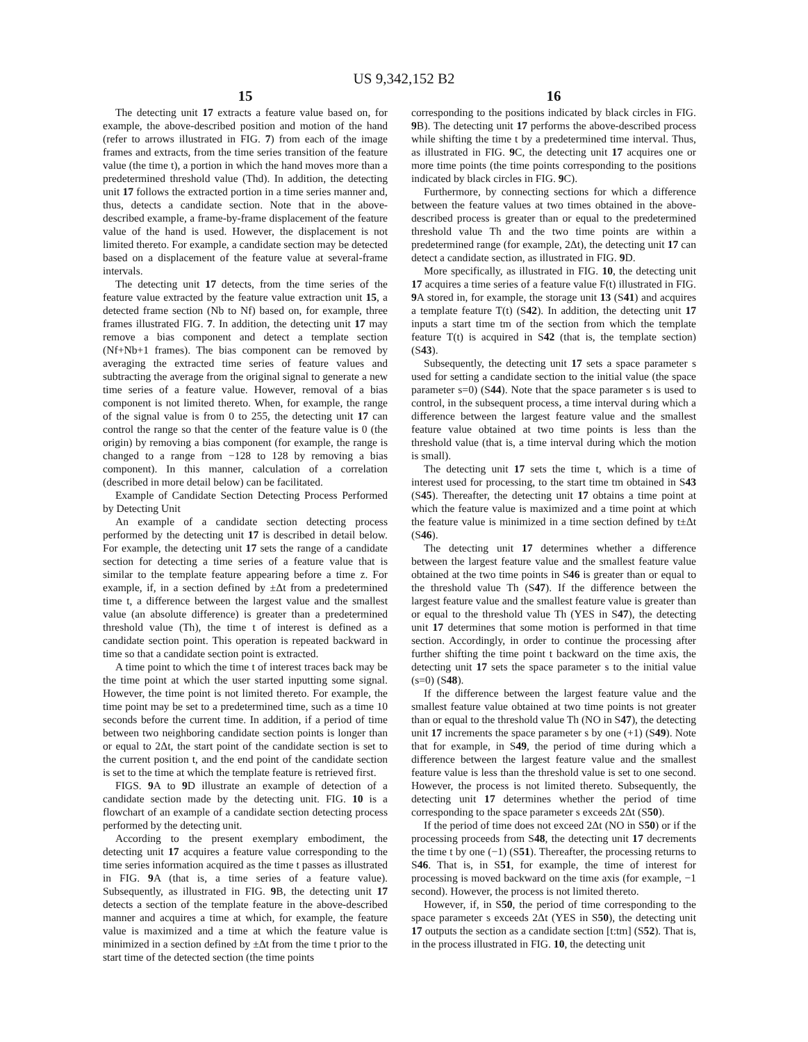US 9,342,152 B2
15
The detecting unit 17 extracts a feature value based on, for example, the above-described position and motion of the hand (refer to arrows illustrated in FIG. 7) from each of the image frames and extracts, from the time series transition of the feature value (the time t), a portion in which the hand moves more than a predetermined threshold value (Thd). In addition, the detecting unit 17 follows the extracted portion in a time series manner and, thus, detects a candidate section. Note that in the above-described example, a frame-by-frame displacement of the feature value of the hand is used. However, the displacement is not limited thereto. For example, a candidate section may be detected based on a displacement of the feature value at several-frame intervals.
The detecting unit 17 detects, from the time series of the feature value extracted by the feature value extraction unit 15, a detected frame section (Nb to Nf) based on, for example, three frames illustrated FIG. 7. In addition, the detecting unit 17 may remove a bias component and detect a template section (Nf+Nb+1 frames). The bias component can be removed by averaging the extracted time series of feature values and subtracting the average from the original signal to generate a new time series of a feature value. However, removal of a bias component is not limited thereto. When, for example, the range of the signal value is from 0 to 255, the detecting unit 17 can control the range so that the center of the feature value is 0 (the origin) by removing a bias component (for example, the range is changed to a range from −128 to 128 by removing a bias component). In this manner, calculation of a correlation (described in more detail below) can be facilitated.
Example of Candidate Section Detecting Process Performed by Detecting Unit
An example of a candidate section detecting process performed by the detecting unit 17 is described in detail below. For example, the detecting unit 17 sets the range of a candidate section for detecting a time series of a feature value that is similar to the template feature appearing before a time z. For example, if, in a section defined by ±Δt from a predetermined time t, a difference between the largest value and the smallest value (an absolute difference) is greater than a predetermined threshold value (Th), the time t of interest is defined as a candidate section point. This operation is repeated backward in time so that a candidate section point is extracted.
A time point to which the time t of interest traces back may be the time point at which the user started inputting some signal. However, the time point is not limited thereto. For example, the time point may be set to a predetermined time, such as a time 10 seconds before the current time. In addition, if a period of time between two neighboring candidate section points is longer than or equal to 2Δt, the start point of the candidate section is set to the current position t, and the end point of the candidate section is set to the time at which the template feature is retrieved first.
FIGS. 9 A to 9 D illustrate an example of detection of a candidate section made by the detecting unit. FIG. 10 is a flowchart of an example of a candidate section detecting process performed by the detecting unit.
According to the present exemplary embodiment, the detecting unit 17 acquires a feature value corresponding to the time series information acquired as the time t passes as illustrated in FIG. 9 A (that is, a time series of a feature value). Subsequently, as illustrated in FIG. 9 B, the detecting unit 17 detects a section of the template feature in the above-described manner and acquires a time at which, for example, the feature value is maximized and a time at which the feature value is minimized in a section defined by ±Δt from the time t prior to the start time of the detected section (the time points
16
corresponding to the positions indicated by black circles in FIG. 9 B). The detecting unit 17 performs the above-described process while shifting the time t by a predetermined time interval. Thus, as illustrated in FIG. 9 C, the detecting unit 17 acquires one or more time points (the time points corresponding to the positions indicated by black circles in FIG. 9 C).
Furthermore, by connecting sections for which a difference between the feature values at two times obtained in the above-described process is greater than or equal to the predetermined threshold value Th and the two time points are within a predetermined range (for example, 2Δt), the detecting unit 17 can detect a candidate section, as illustrated in FIG. 9 D.
More specifically, as illustrated in FIG. 10, the detecting unit 17 acquires a time series of a feature value F(t) illustrated in FIG. 9 A stored in, for example, the storage unit 13 (S41) and acquires a template feature T(t) (S42). In addition, the detecting unit 17 inputs a start time tm of the section from which the template feature T(t) is acquired in S42 (that is, the template section) (S43).
Subsequently, the detecting unit 17 sets a space parameter s used for setting a candidate section to the initial value (the space parameter s=0) (S44). Note that the space parameter s is used to control, in the subsequent process, a time interval during which a difference between the largest feature value and the smallest feature value obtained at two time points is less than the threshold value (that is, a time interval during which the motion is small).
The detecting unit 17 sets the time t, which is a time of interest used for processing, to the start time tm obtained in S43 (S45). Thereafter, the detecting unit 17 obtains a time point at which the feature value is maximized and a time point at which the feature value is minimized in a time section defined by t±Δt (S46).
The detecting unit 17 determines whether a difference between the largest feature value and the smallest feature value obtained at the two time points in S46 is greater than or equal to the threshold value Th (S47). If the difference between the largest feature value and the smallest feature value is greater than or equal to the threshold value Th (YES in S47), the detecting unit 17 determines that some motion is performed in that time section. Accordingly, in order to continue the processing after further shifting the time point t backward on the time axis, the detecting unit 17 sets the space parameter s to the initial value (s=0) (S48).
If the difference between the largest feature value and the smallest feature value obtained at two time points is not greater than or equal to the threshold value Th (NO in S47), the detecting unit 17 increments the space parameter s by one (+1) (S49). Note that for example, in S49, the period of time during which a difference between the largest feature value and the smallest feature value is less than the threshold value is set to one second. However, the process is not limited thereto. Subsequently, the detecting unit 17 determines whether the period of time corresponding to the space parameter s exceeds 2Δt (S50).
If the period of time does not exceed 2Δt (NO in S50) or if the processing proceeds from S48, the detecting unit 17 decrements the time t by one (−1) (S51). Thereafter, the processing returns to S46. That is, in S51, for example, the time of interest for processing is moved backward on the time axis (for example, −1 second). However, the process is not limited thereto.
However, if, in S50, the period of time corresponding to the space parameter s exceeds 2Δt (YES in S50), the detecting unit 17 outputs the section as a candidate section [t:tm] (S52). That is, in the process illustrated in FIG. 10, the detecting unit